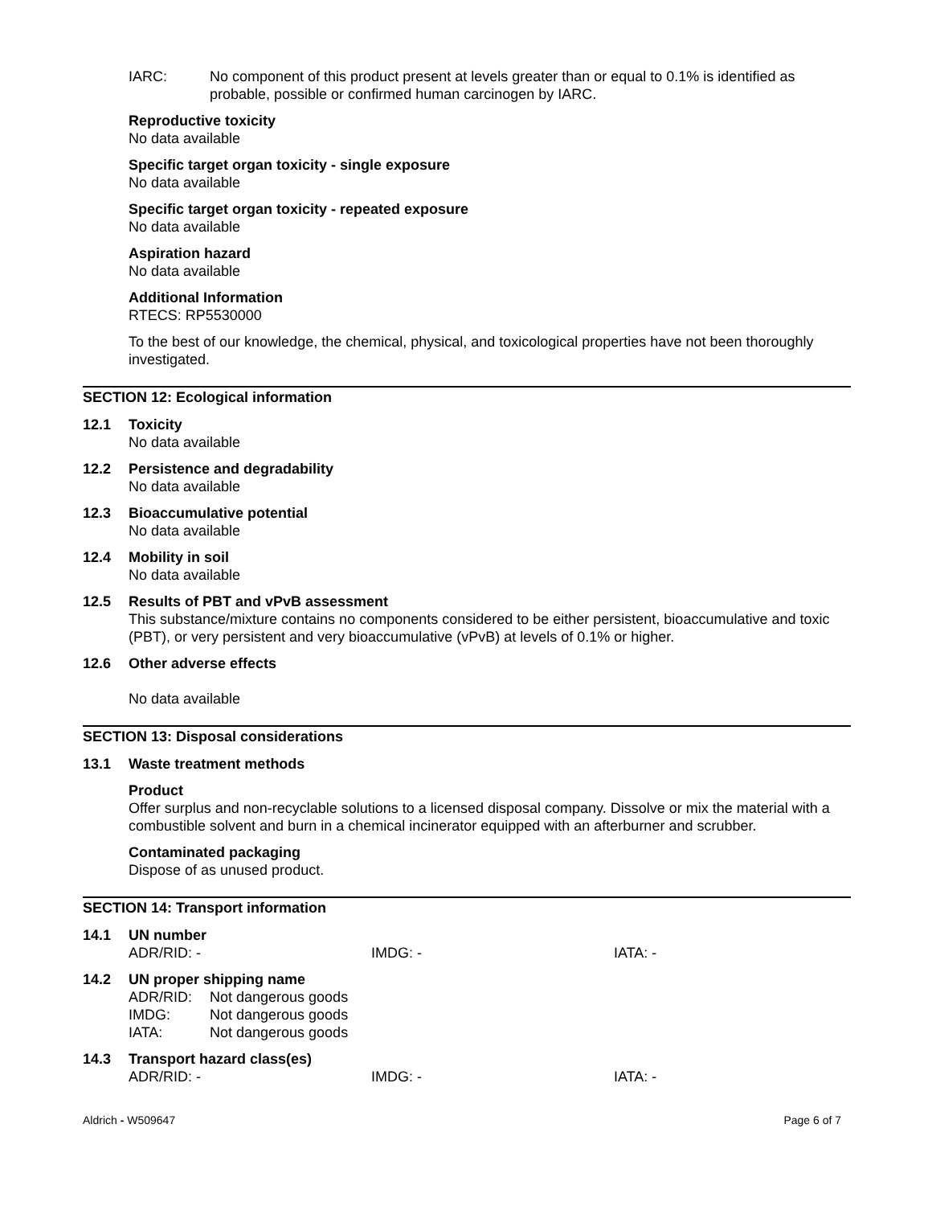IARC: No component of this product present at levels greater than or equal to 0.1% is identified as probable, possible or confirmed human carcinogen by IARC.
Reproductive toxicity
No data available
Specific target organ toxicity - single exposure
No data available
Specific target organ toxicity - repeated exposure
No data available
Aspiration hazard
No data available
Additional Information
RTECS: RP5530000
To the best of our knowledge, the chemical, physical, and toxicological properties have not been thoroughly investigated.
SECTION 12: Ecological information
12.1 Toxicity
No data available
12.2 Persistence and degradability
No data available
12.3 Bioaccumulative potential
No data available
12.4 Mobility in soil
No data available
12.5 Results of PBT and vPvB assessment
This substance/mixture contains no components considered to be either persistent, bioaccumulative and toxic (PBT), or very persistent and very bioaccumulative (vPvB) at levels of 0.1% or higher.
12.6 Other adverse effects
No data available
SECTION 13: Disposal considerations
13.1 Waste treatment methods
Product
Offer surplus and non-recyclable solutions to a licensed disposal company. Dissolve or mix the material with a combustible solvent and burn in a chemical incinerator equipped with an afterburner and scrubber.
Contaminated packaging
Dispose of as unused product.
SECTION 14: Transport information
14.1 UN number
ADR/RID: - IMDG: - IATA: -
14.2 UN proper shipping name
ADR/RID: Not dangerous goods
IMDG: Not dangerous goods
IATA: Not dangerous goods
14.3 Transport hazard class(es)
ADR/RID: - IMDG: - IATA: -
Aldrich - W509647 Page 6 of 7